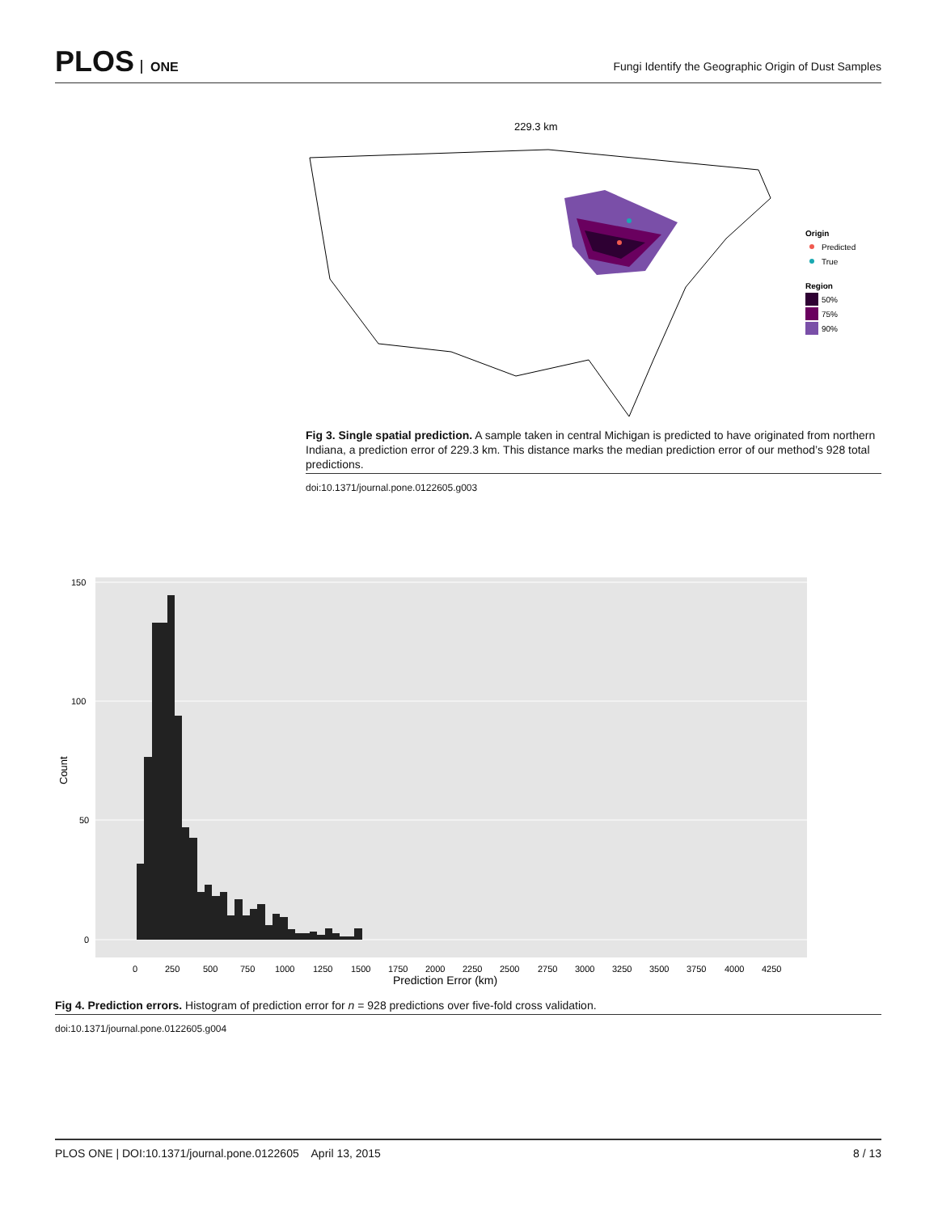PLOS ONE
Fungi Identify the Geographic Origin of Dust Samples
229.3 km
Origin
Predicted
True
Region
50%
75%
90%
Fig 3. Single spatial prediction. A sample taken in central Michigan is predicted to have originated from northern Indiana, a prediction error of 229.3 km. This distance marks the median prediction error of our method’s 928 total predictions.
doi:10.1371/journal.pone.0122605.g003
150
100
50
0
Count
0
250
500
750
1000
1250
1500
1750
2000
2250
2500
2750
3000
3250
3500
3750
4000
4250
Prediction Error (km)
Fig 4. Prediction errors. Histogram of prediction error for n = 928 predictions over five-fold cross validation.
doi:10.1371/journal.pone.0122605.g004
PLOS ONE | DOI:10.1371/journal.pone.0122605 April 13, 2015
8 / 13